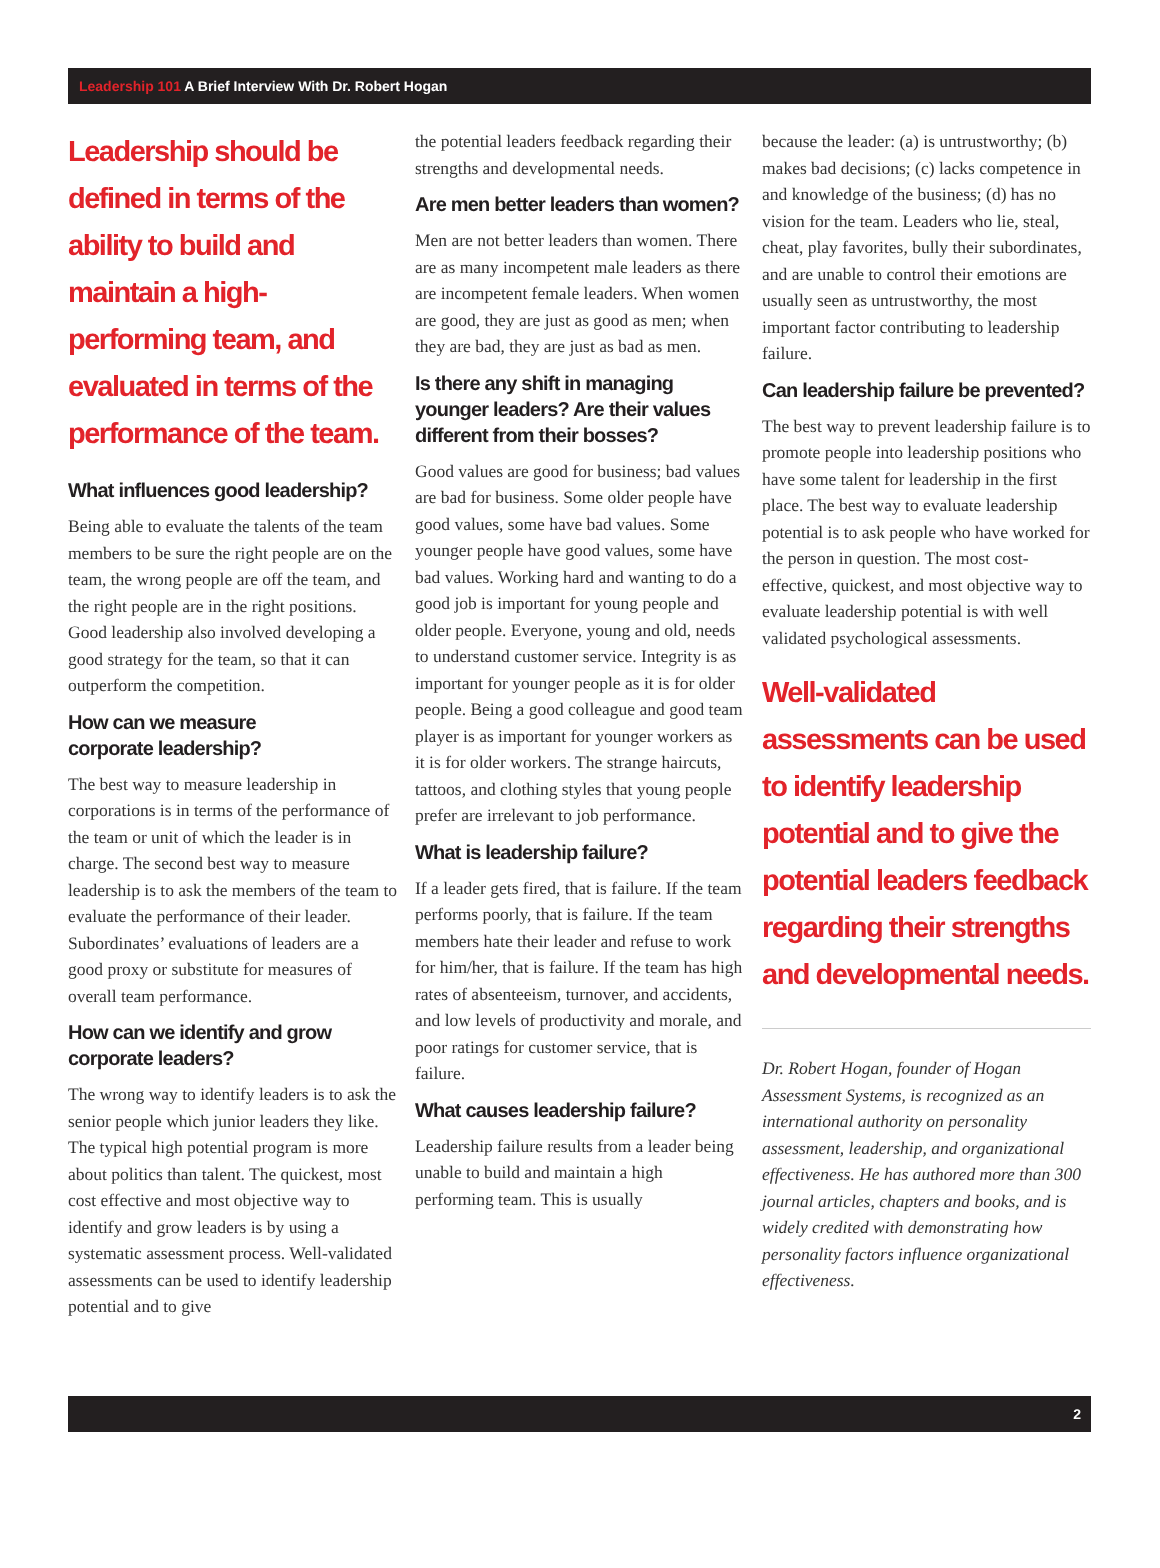Leadership 101 A Brief Interview With Dr. Robert Hogan
Leadership should be defined in terms of the ability to build and maintain a high-performing team, and evaluated in terms of the performance of the team.
What influences good leadership?
Being able to evaluate the talents of the team members to be sure the right people are on the team, the wrong people are off the team, and the right people are in the right positions. Good leadership also involved developing a good strategy for the team, so that it can outperform the competition.
How can we measure
corporate leadership?
The best way to measure leadership in corporations is in terms of the performance of the team or unit of which the leader is in charge. The second best way to measure leadership is to ask the members of the team to evaluate the performance of their leader. Subordinates’ evaluations of leaders are a good proxy or substitute for measures of overall team performance.
How can we identify and grow
corporate leaders?
The wrong way to identify leaders is to ask the senior people which junior leaders they like. The typical high potential program is more about politics than talent. The quickest, most cost effective and most objective way to identify and grow leaders is by using a systematic assessment process. Well-validated assessments can be used to identify leadership potential and to give
the potential leaders feedback regarding their strengths and developmental needs.
Are men better leaders than women?
Men are not better leaders than women. There are as many incompetent male leaders as there are incompetent female leaders. When women are good, they are just as good as men; when they are bad, they are just as bad as men.
Is there any shift in managing younger leaders? Are their values different from their bosses?
Good values are good for business; bad values are bad for business. Some older people have good values, some have bad values. Some younger people have good values, some have bad values. Working hard and wanting to do a good job is important for young people and older people. Everyone, young and old, needs to understand customer service. Integrity is as important for younger people as it is for older people. Being a good colleague and good team player is as important for younger workers as it is for older workers. The strange haircuts, tattoos, and clothing styles that young people prefer are irrelevant to job performance.
What is leadership failure?
If a leader gets fired, that is failure. If the team performs poorly, that is failure. If the team members hate their leader and refuse to work for him/her, that is failure. If the team has high rates of absenteeism, turnover, and accidents, and low levels of productivity and morale, and poor ratings for customer service, that is failure.
What causes leadership failure?
Leadership failure results from a leader being unable to build and maintain a high performing team. This is usually
because the leader: (a) is untrustworthy; (b) makes bad decisions; (c) lacks competence in and knowledge of the business; (d) has no vision for the team. Leaders who lie, steal, cheat, play favorites, bully their subordinates, and are unable to control their emotions are usually seen as untrustworthy, the most important factor contributing to leadership failure.
Can leadership failure be prevented?
The best way to prevent leadership failure is to promote people into leadership positions who have some talent for leadership in the first place. The best way to evaluate leadership potential is to ask people who have worked for the person in question. The most cost-effective, quickest, and most objective way to evaluate leadership potential is with well validated psychological assessments.
Well-validated assessments can be used to identify leadership potential and to give the potential leaders feedback regarding their strengths and developmental needs.
Dr. Robert Hogan, founder of Hogan Assessment Systems, is recognized as an international authority on personality assessment, leadership, and organizational effectiveness. He has authored more than 300 journal articles, chapters and books, and is widely credited with demonstrating how personality factors influence organizational effectiveness.
2